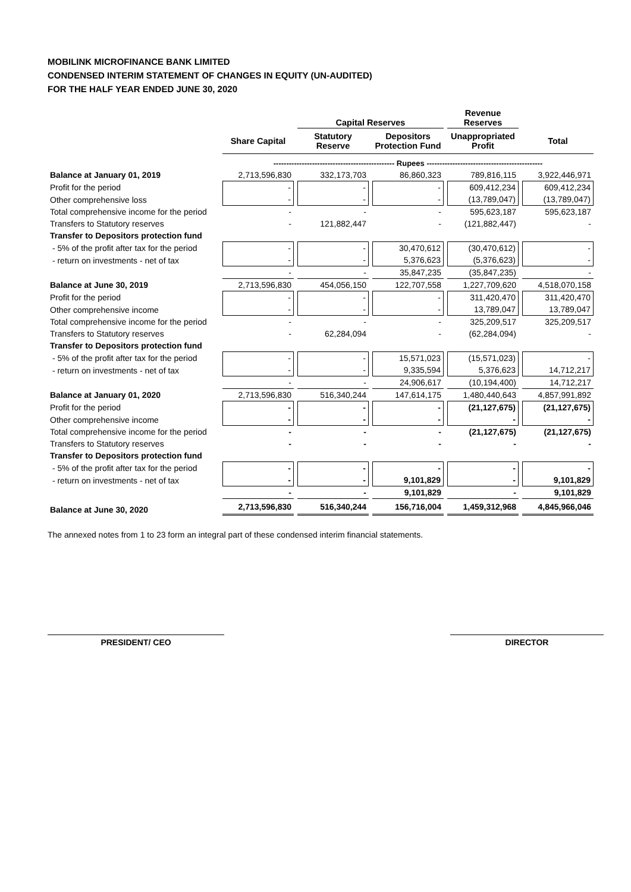MOBILINK MICROFINANCE BANK LIMITED
CONDENSED INTERIM STATEMENT OF CHANGES IN EQUITY (UN-AUDITED)
FOR THE HALF YEAR ENDED JUNE 30, 2020
| | | Capital Reserves | | Revenue Reserves | |
| --- | --- | --- | --- | --- | --- |
| | Share Capital | Statutory Reserve | Depositors Protection Fund | Unappropriated Profit | Total |
| | ----------------------------------------------- Rupees --------------------------------------------- | | | | |
| Balance at January 01, 2019 | 2,713,596,830 | 332,173,703 | 86,860,323 | 789,816,115 | 3,922,446,971 |
| Profit for the period | - | - | - | 609,412,234 | 609,412,234 |
| Other comprehensive loss | - | - | - | (13,789,047) | (13,789,047) |
| Total comprehensive income for the period | - | - | - | 595,623,187 | 595,623,187 |
| Transfers to Statutory reserves | - | 121,882,447 | - | (121,882,447) | - |
| Transfer to Depositors protection fund | | | | | |
| - 5% of the profit after tax for the period | - | - | 30,470,612 | (30,470,612) | - |
| - return on investments - net of tax | - | - | 5,376,623 | (5,376,623) | - |
| | - | - | 35,847,235 | (35,847,235) | - |
| Balance at June 30, 2019 | 2,713,596,830 | 454,056,150 | 122,707,558 | 1,227,709,620 | 4,518,070,158 |
| Profit for the period | - | - | - | 311,420,470 | 311,420,470 |
| Other comprehensive income | - | - | - | 13,789,047 | 13,789,047 |
| Total comprehensive income for the period | - | - | - | 325,209,517 | 325,209,517 |
| Transfers to Statutory reserves | - | 62,284,094 | - | (62,284,094) | - |
| Transfer to Depositors protection fund | | | | | |
| - 5% of the profit after tax for the period | - | - | 15,571,023 | (15,571,023) | - |
| - return on investments - net of tax | - | - | 9,335,594 | 5,376,623 | 14,712,217 |
| | - | - | 24,906,617 | (10,194,400) | 14,712,217 |
| Balance at January 01, 2020 | 2,713,596,830 | 516,340,244 | 147,614,175 | 1,480,440,643 | 4,857,991,892 |
| Profit for the period | - | - | - | (21,127,675) | (21,127,675) |
| Other comprehensive income | - | - | - | - | - |
| Total comprehensive income for the period | - | - | - | (21,127,675) | (21,127,675) |
| Transfers to Statutory reserves | - | - | - | - | - |
| Transfer to Depositors protection fund | | | | | |
| - 5% of the profit after tax for the period | - | - | - | - | - |
| - return on investments - net of tax | - | - | 9,101,829 | - | 9,101,829 |
| | - | - | 9,101,829 | - | 9,101,829 |
| Balance at June 30, 2020 | 2,713,596,830 | 516,340,244 | 156,716,004 | 1,459,312,968 | 4,845,966,046 |
The annexed notes from 1 to 23 form an integral part of these condensed interim financial statements.
PRESIDENT/ CEO DIRECTOR